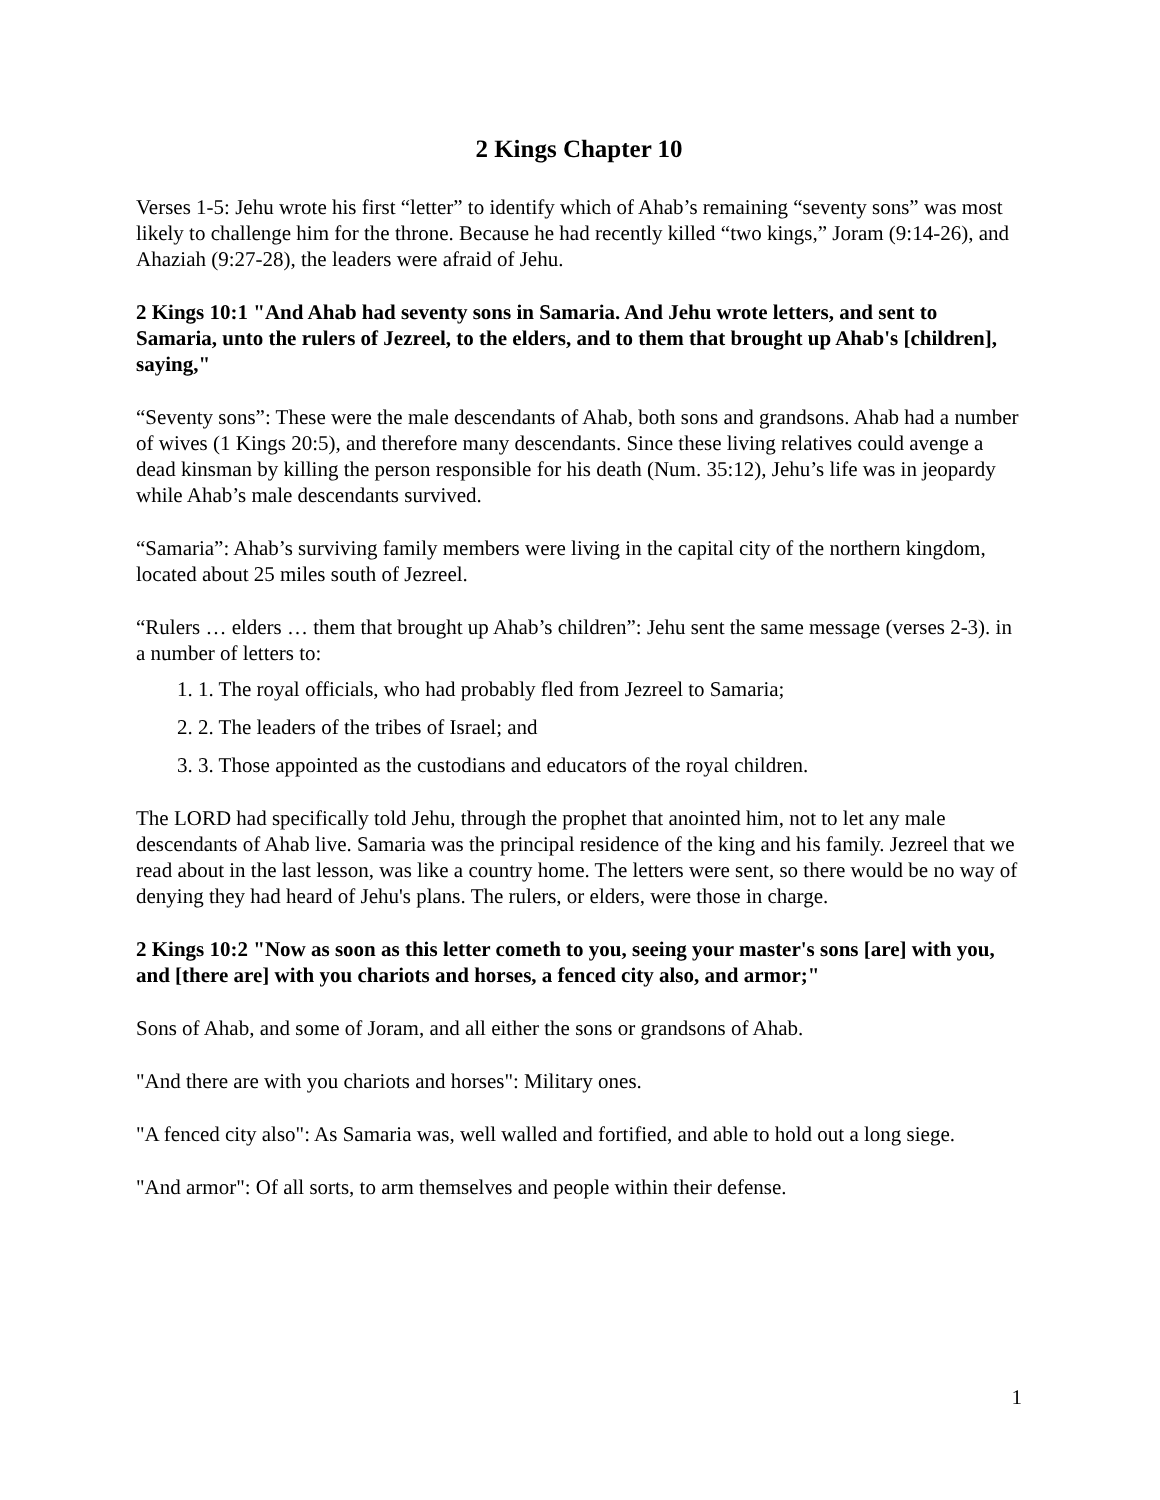2 Kings Chapter 10
Verses 1-5: Jehu wrote his first “letter” to identify which of Ahab’s remaining “seventy sons” was most likely to challenge him for the throne. Because he had recently killed “two kings,” Joram (9:14-26), and Ahaziah (9:27-28), the leaders were afraid of Jehu.
2 Kings 10:1 "And Ahab had seventy sons in Samaria. And Jehu wrote letters, and sent to Samaria, unto the rulers of Jezreel, to the elders, and to them that brought up Ahab's [children], saying,"
“Seventy sons”: These were the male descendants of Ahab, both sons and grandsons. Ahab had a number of wives (1 Kings 20:5), and therefore many descendants. Since these living relatives could avenge a dead kinsman by killing the person responsible for his death (Num. 35:12), Jehu’s life was in jeopardy while Ahab’s male descendants survived.
“Samaria”: Ahab’s surviving family members were living in the capital city of the northern kingdom, located about 25 miles south of Jezreel.
“Rulers … elders … them that brought up Ahab’s children”: Jehu sent the same message (verses 2-3). in a number of letters to:
1. 1. The royal officials, who had probably fled from Jezreel to Samaria;
2. 2. The leaders of the tribes of Israel; and
3. 3. Those appointed as the custodians and educators of the royal children.
The LORD had specifically told Jehu, through the prophet that anointed him, not to let any male descendants of Ahab live. Samaria was the principal residence of the king and his family. Jezreel that we read about in the last lesson, was like a country home. The letters were sent, so there would be no way of denying they had heard of Jehu's plans. The rulers, or elders, were those in charge.
2 Kings 10:2 "Now as soon as this letter cometh to you, seeing your master's sons [are] with you, and [there are] with you chariots and horses, a fenced city also, and armor;"
Sons of Ahab, and some of Joram, and all either the sons or grandsons of Ahab.
"And there are with you chariots and horses": Military ones.
"A fenced city also": As Samaria was, well walled and fortified, and able to hold out a long siege.
"And armor": Of all sorts, to arm themselves and people within their defense.
1